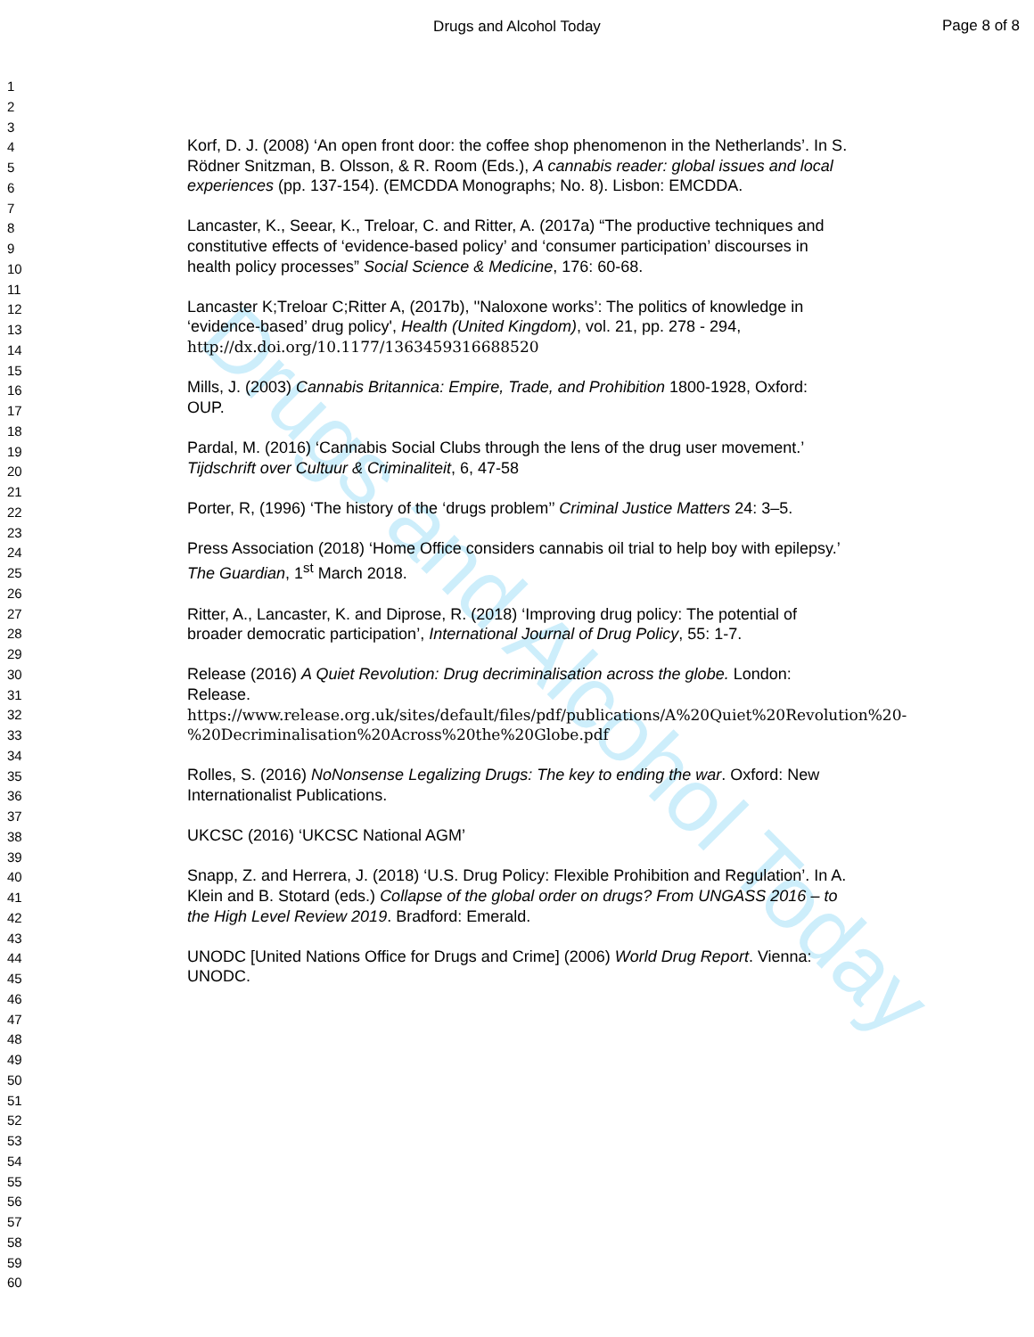Drugs and Alcohol Today
Page 8 of 8
Drugs and Alcohol Today
1
2
3
4
5
6
7
8
9
10
11
12
13
14
15
16
17
18
19
20
21
22
23
24
25
26
27
28
29
30
31
32
33
34
35
36
37
38
39
40
41
42
43
44
45
46
47
48
49
50
51
52
53
54
55
56
57
58
59
60
Korf, D. J. (2008) ‘An open front door: the coffee shop phenomenon in the Netherlands’. In S. Rödner Snitzman, B. Olsson, & R. Room (Eds.), A cannabis reader: global issues and local experiences (pp. 137-154). (EMCDDA Monographs; No. 8). Lisbon: EMCDDA.
Lancaster, K., Seear, K., Treloar, C. and Ritter, A. (2017a) “The productive techniques and constitutive effects of ‘evidence-based policy’ and ‘consumer participation’ discourses in health policy processes” Social Science & Medicine, 176: 60-68.
Lancaster K;Treloar C;Ritter A, (2017b), ''Naloxone works’: The politics of knowledge in ‘evidence-based’ drug policy', Health (United Kingdom), vol. 21, pp. 278 - 294, http://dx.doi.org/10.1177/1363459316688520
Mills, J. (2003) Cannabis Britannica: Empire, Trade, and Prohibition 1800-1928, Oxford: OUP.
Pardal, M. (2016) ‘Cannabis Social Clubs through the lens of the drug user movement.’ Tijdschrift over Cultuur & Criminaliteit, 6, 47-58
Porter, R, (1996) ‘The history of the ‘drugs problem’’ Criminal Justice Matters 24: 3–5.
Press Association (2018) ‘Home Office considers cannabis oil trial to help boy with epilepsy.’ The Guardian, 1<sup>st</sup> March 2018.
Ritter, A., Lancaster, K. and Diprose, R. (2018) ‘Improving drug policy: The potential of broader democratic participation’, International Journal of Drug Policy, 55: 1-7.
Release (2016) A Quiet Revolution: Drug decriminalisation across the globe. London: Release. https://www.release.org.uk/sites/default/files/pdf/publications/A%20Quiet%20Revolution%20-%20Decriminalisation%20Across%20the%20Globe.pdf
Rolles, S. (2016) NoNonsense Legalizing Drugs: The key to ending the war. Oxford: New Internationalist Publications.
UKCSC (2016) ‘UKCSC National AGM’
Snapp, Z. and Herrera, J. (2018) ‘U.S. Drug Policy: Flexible Prohibition and Regulation’. In A. Klein and B. Stotard (eds.) Collapse of the global order on drugs? From UNGASS 2016 – to the High Level Review 2019. Bradford: Emerald.
UNODC [United Nations Office for Drugs and Crime] (2006) World Drug Report. Vienna: UNODC.